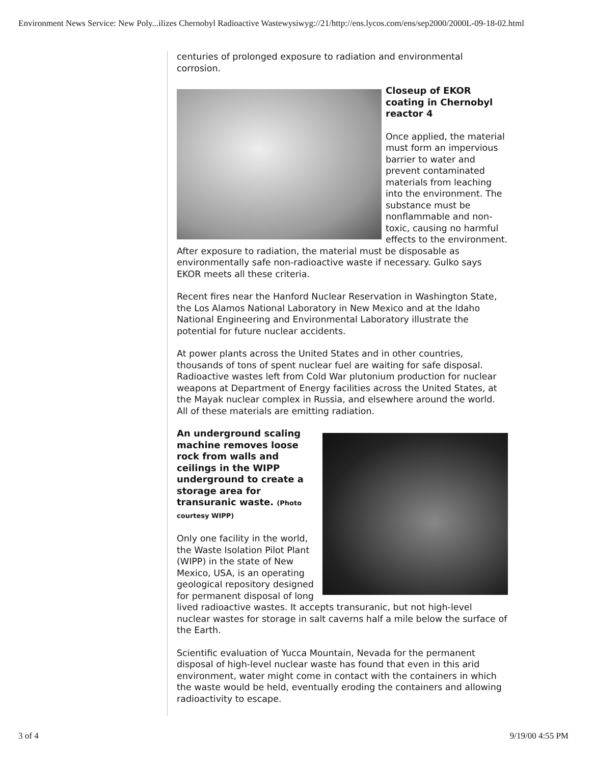Environment News Service: New Poly...ilizes Chernobyl Radioactive Wastewysiwyg://21/http://ens.lycos.com/ens/sep2000/2000L-09-18-02.html
centuries of prolonged exposure to radiation and environmental corrosion.
Closeup of EKOR coating in Chernobyl reactor 4
Once applied, the material must form an impervious barrier to water and prevent contaminated materials from leaching into the environment. The substance must be nonflammable and non-toxic, causing no harmful effects to the environment. After exposure to radiation, the material must be disposable as environmentally safe non-radioactive waste if necessary. Gulko says EKOR meets all these criteria.
Recent fires near the Hanford Nuclear Reservation in Washington State, the Los Alamos National Laboratory in New Mexico and at the Idaho National Engineering and Environmental Laboratory illustrate the potential for future nuclear accidents.
At power plants across the United States and in other countries, thousands of tons of spent nuclear fuel are waiting for safe disposal. Radioactive wastes left from Cold War plutonium production for nuclear weapons at Department of Energy facilities across the United States, at the Mayak nuclear complex in Russia, and elsewhere around the world. All of these materials are emitting radiation.
An underground scaling machine removes loose rock from walls and ceilings in the WIPP underground to create a storage area for transuranic waste. (Photo courtesy WIPP)
Only one facility in the world, the Waste Isolation Pilot Plant (WIPP) in the state of New Mexico, USA, is an operating geological repository designed for permanent disposal of long lived radioactive wastes. It accepts transuranic, but not high-level nuclear wastes for storage in salt caverns half a mile below the surface of the Earth.
Scientific evaluation of Yucca Mountain, Nevada for the permanent disposal of high-level nuclear waste has found that even in this arid environment, water might come in contact with the containers in which the waste would be held, eventually eroding the containers and allowing radioactivity to escape.
3 of 4 9/19/00 4:55 PM